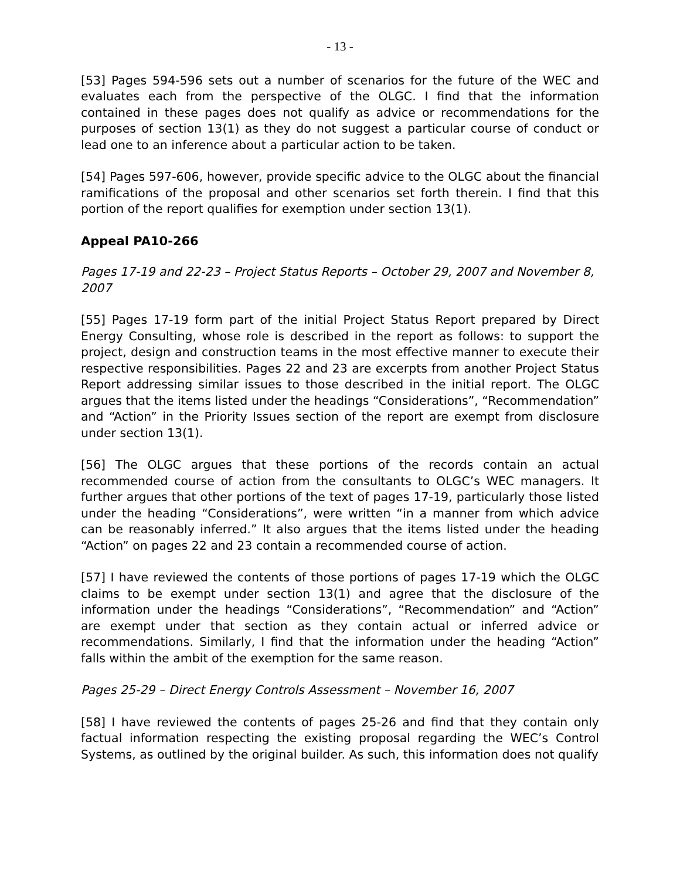- 13 -
[53] Pages 594-596 sets out a number of scenarios for the future of the WEC and evaluates each from the perspective of the OLGC. I find that the information contained in these pages does not qualify as advice or recommendations for the purposes of section 13(1) as they do not suggest a particular course of conduct or lead one to an inference about a particular action to be taken.
[54] Pages 597-606, however, provide specific advice to the OLGC about the financial ramifications of the proposal and other scenarios set forth therein. I find that this portion of the report qualifies for exemption under section 13(1).
Appeal PA10-266
Pages 17-19 and 22-23 – Project Status Reports – October 29, 2007 and November 8, 2007
[55] Pages 17-19 form part of the initial Project Status Report prepared by Direct Energy Consulting, whose role is described in the report as follows: to support the project, design and construction teams in the most effective manner to execute their respective responsibilities. Pages 22 and 23 are excerpts from another Project Status Report addressing similar issues to those described in the initial report. The OLGC argues that the items listed under the headings “Considerations”, “Recommendation” and “Action” in the Priority Issues section of the report are exempt from disclosure under section 13(1).
[56] The OLGC argues that these portions of the records contain an actual recommended course of action from the consultants to OLGC’s WEC managers. It further argues that other portions of the text of pages 17-19, particularly those listed under the heading “Considerations”, were written “in a manner from which advice can be reasonably inferred.” It also argues that the items listed under the heading “Action” on pages 22 and 23 contain a recommended course of action.
[57] I have reviewed the contents of those portions of pages 17-19 which the OLGC claims to be exempt under section 13(1) and agree that the disclosure of the information under the headings “Considerations”, “Recommendation” and “Action” are exempt under that section as they contain actual or inferred advice or recommendations. Similarly, I find that the information under the heading “Action” falls within the ambit of the exemption for the same reason.
Pages 25-29 – Direct Energy Controls Assessment – November 16, 2007
[58] I have reviewed the contents of pages 25-26 and find that they contain only factual information respecting the existing proposal regarding the WEC’s Control Systems, as outlined by the original builder. As such, this information does not qualify